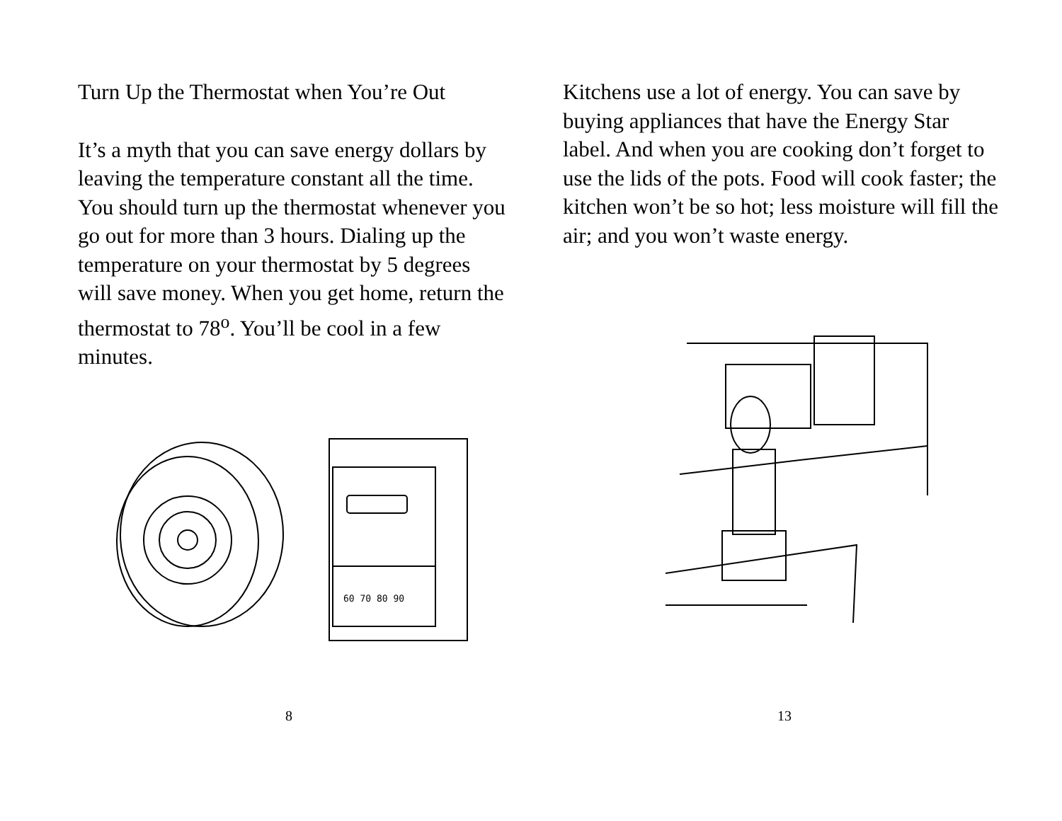Turn Up the Thermostat when You’re Out
It’s a myth that you can save energy dollars by leaving the temperature constant all the time. You should turn up the thermostat whenever you go out for more than 3 hours. Dialing up the temperature on your thermostat by 5 degrees will save money. When you get home, return the thermostat to 78<sup>o</sup>. You’ll be cool in a few minutes.
60 70 80 90
8
Kitchens use a lot of energy. You can save by buying appliances that have the Energy Star label. And when you are cooking don’t forget to use the lids of the pots. Food will cook faster; the kitchen won’t be so hot; less moisture will fill the air; and you won’t waste energy.
13